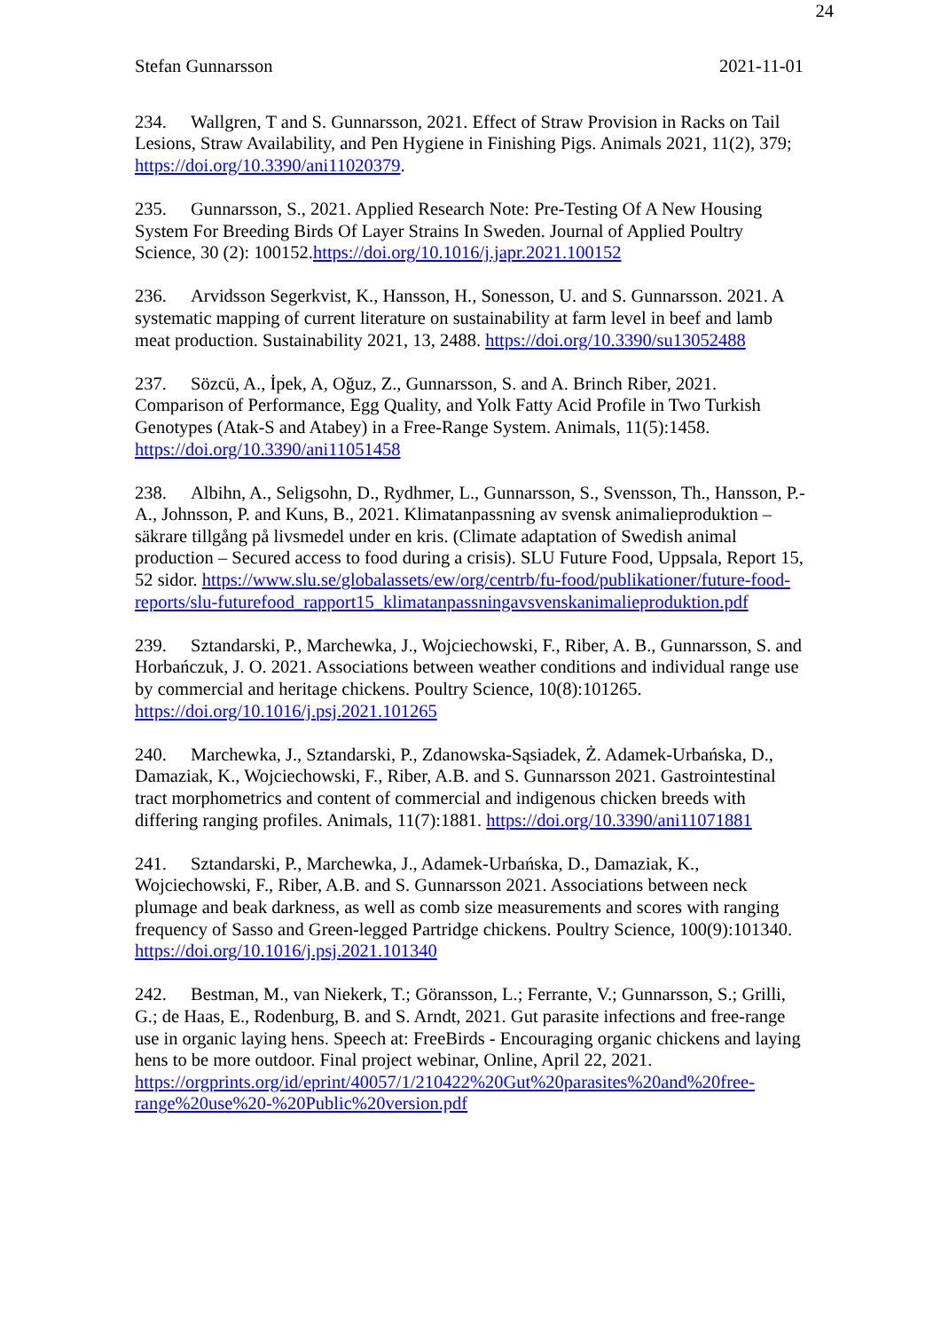24
Stefan Gunnarsson 2021-11-01
234. Wallgren, T and S. Gunnarsson, 2021. Effect of Straw Provision in Racks on Tail Lesions, Straw Availability, and Pen Hygiene in Finishing Pigs. Animals 2021, 11(2), 379; https://doi.org/10.3390/ani11020379.
235. Gunnarsson, S., 2021. Applied Research Note: Pre-Testing Of A New Housing System For Breeding Birds Of Layer Strains In Sweden. Journal of Applied Poultry Science, 30 (2): 100152.https://doi.org/10.1016/j.japr.2021.100152
236. Arvidsson Segerkvist, K., Hansson, H., Sonesson, U. and S. Gunnarsson. 2021. A systematic mapping of current literature on sustainability at farm level in beef and lamb meat production. Sustainability 2021, 13, 2488. https://doi.org/10.3390/su13052488
237. Sözcü, A., İpek, A, Oğuz, Z., Gunnarsson, S. and A. Brinch Riber, 2021. Comparison of Performance, Egg Quality, and Yolk Fatty Acid Profile in Two Turkish Genotypes (Atak-S and Atabey) in a Free-Range System. Animals, 11(5):1458. https://doi.org/10.3390/ani11051458
238. Albihn, A., Seligsohn, D., Rydhmer, L., Gunnarsson, S., Svensson, Th., Hansson, P.-A., Johnsson, P. and Kuns, B., 2021. Klimatanpassning av svensk animalieproduktion – säkrare tillgång på livsmedel under en kris. (Climate adaptation of Swedish animal production – Secured access to food during a crisis). SLU Future Food, Uppsala, Report 15, 52 sidor. https://www.slu.se/globalassets/ew/org/centrb/fu-food/publikationer/future-food-reports/slu-futurefood_rapport15_klimatanpassningavsvenskanimalieproduktion.pdf
239. Sztandarski, P., Marchewka, J., Wojciechowski, F., Riber, A. B., Gunnarsson, S. and Horbańczuk, J. O. 2021. Associations between weather conditions and individual range use by commercial and heritage chickens. Poultry Science, 10(8):101265. https://doi.org/10.1016/j.psj.2021.101265
240. Marchewka, J., Sztandarski, P., Zdanowska-Sąsiadek, Ż. Adamek-Urbańska, D., Damaziak, K., Wojciechowski, F., Riber, A.B. and S. Gunnarsson 2021. Gastrointestinal tract morphometrics and content of commercial and indigenous chicken breeds with differing ranging profiles. Animals, 11(7):1881. https://doi.org/10.3390/ani11071881
241. Sztandarski, P., Marchewka, J., Adamek-Urbańska, D., Damaziak, K., Wojciechowski, F., Riber, A.B. and S. Gunnarsson 2021. Associations between neck plumage and beak darkness, as well as comb size measurements and scores with ranging frequency of Sasso and Green-legged Partridge chickens. Poultry Science, 100(9):101340. https://doi.org/10.1016/j.psj.2021.101340
242. Bestman, M., van Niekerk, T.; Göransson, L.; Ferrante, V.; Gunnarsson, S.; Grilli, G.; de Haas, E., Rodenburg, B. and S. Arndt, 2021. Gut parasite infections and free-range use in organic laying hens. Speech at: FreeBirds - Encouraging organic chickens and laying hens to be more outdoor. Final project webinar, Online, April 22, 2021. https://orgprints.org/id/eprint/40057/1/210422%20Gut%20parasites%20and%20free-range%20use%20-%20Public%20version.pdf